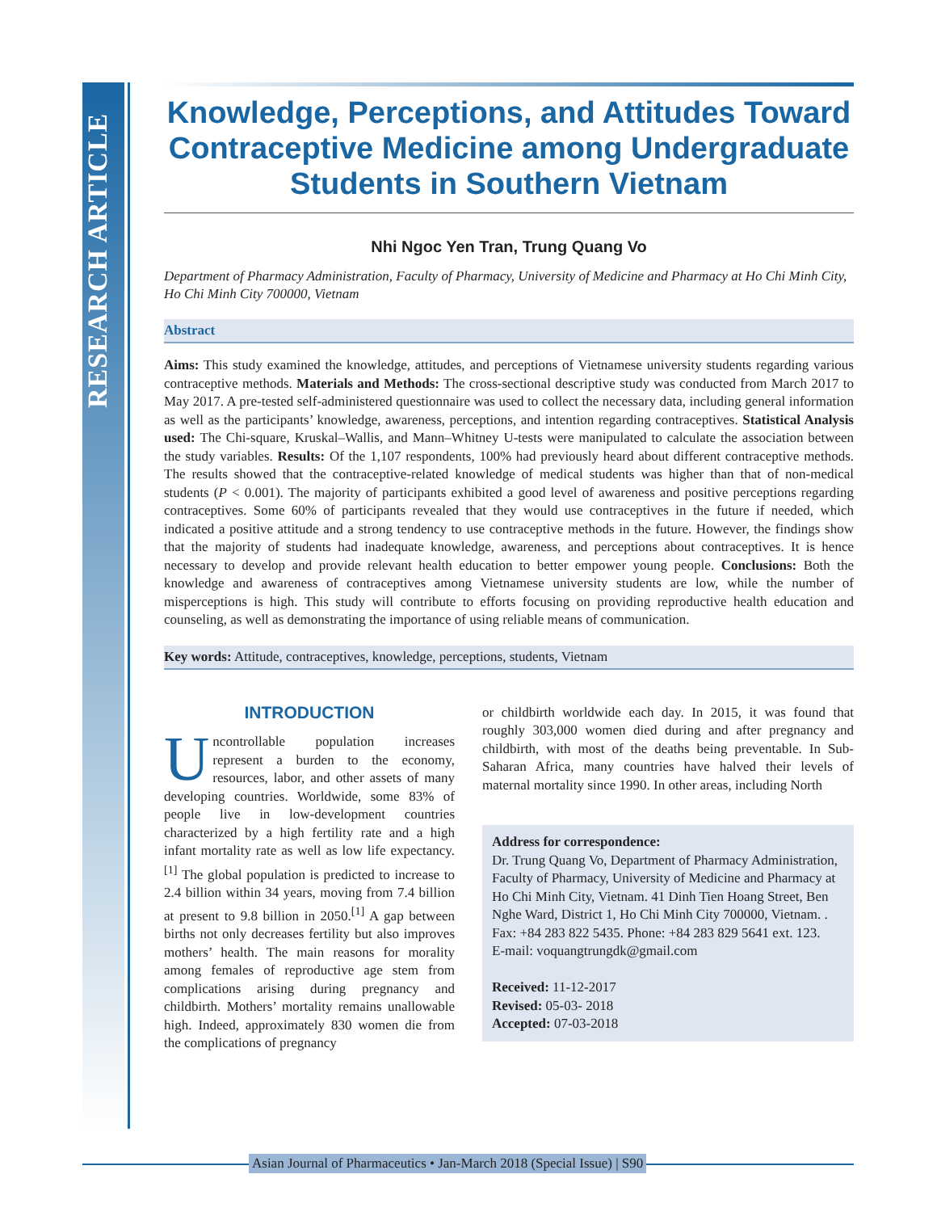RESEARCH ARTICLE
Knowledge, Perceptions, and Attitudes Toward Contraceptive Medicine among Undergraduate Students in Southern Vietnam
Nhi Ngoc Yen Tran, Trung Quang Vo
Department of Pharmacy Administration, Faculty of Pharmacy, University of Medicine and Pharmacy at Ho Chi Minh City, Ho Chi Minh City 700000, Vietnam
Abstract
Aims: This study examined the knowledge, attitudes, and perceptions of Vietnamese university students regarding various contraceptive methods. Materials and Methods: The cross-sectional descriptive study was conducted from March 2017 to May 2017. A pre-tested self-administered questionnaire was used to collect the necessary data, including general information as well as the participants’ knowledge, awareness, perceptions, and intention regarding contraceptives. Statistical Analysis used: The Chi-square, Kruskal–Wallis, and Mann–Whitney U-tests were manipulated to calculate the association between the study variables. Results: Of the 1,107 respondents, 100% had previously heard about different contraceptive methods. The results showed that the contraceptive-related knowledge of medical students was higher than that of non-medical students (P < 0.001). The majority of participants exhibited a good level of awareness and positive perceptions regarding contraceptives. Some 60% of participants revealed that they would use contraceptives in the future if needed, which indicated a positive attitude and a strong tendency to use contraceptive methods in the future. However, the findings show that the majority of students had inadequate knowledge, awareness, and perceptions about contraceptives. It is hence necessary to develop and provide relevant health education to better empower young people. Conclusions: Both the knowledge and awareness of contraceptives among Vietnamese university students are low, while the number of misperceptions is high. This study will contribute to efforts focusing on providing reproductive health education and counseling, as well as demonstrating the importance of using reliable means of communication.
Key words: Attitude, contraceptives, knowledge, perceptions, students, Vietnam
INTRODUCTION
Uncontrollable population increases represent a burden to the economy, resources, labor, and other assets of many developing countries. Worldwide, some 83% of people live in low-development countries characterized by a high fertility rate and a high infant mortality rate as well as low life expectancy.<sup>[1]</sup> The global population is predicted to increase to 2.4 billion within 34 years, moving from 7.4 billion at present to 9.8 billion in 2050.<sup>[1]</sup> A gap between births not only decreases fertility but also improves mothers’ health. The main reasons for morality among females of reproductive age stem from complications arising during pregnancy and childbirth. Mothers’ mortality remains unallowable high. Indeed, approximately 830 women die from the complications of pregnancy
or childbirth worldwide each day. In 2015, it was found that roughly 303,000 women died during and after pregnancy and childbirth, with most of the deaths being preventable. In Sub-Saharan Africa, many countries have halved their levels of maternal mortality since 1990. In other areas, including North
Address for correspondence:
Dr. Trung Quang Vo, Department of Pharmacy Administration, Faculty of Pharmacy, University of Medicine and Pharmacy at Ho Chi Minh City, Vietnam. 41 Dinh Tien Hoang Street, Ben Nghe Ward, District 1, Ho Chi Minh City 700000, Vietnam. .
Fax: +84 283 822 5435. Phone: +84 283 829 5641 ext. 123.
E-mail: voquangtrungdk@gmail.com
Received: 11-12-2017
Revised: 05-03- 2018
Accepted: 07-03-2018
Asian Journal of Pharmaceutics • Jan-March 2018 (Special Issue) | S90